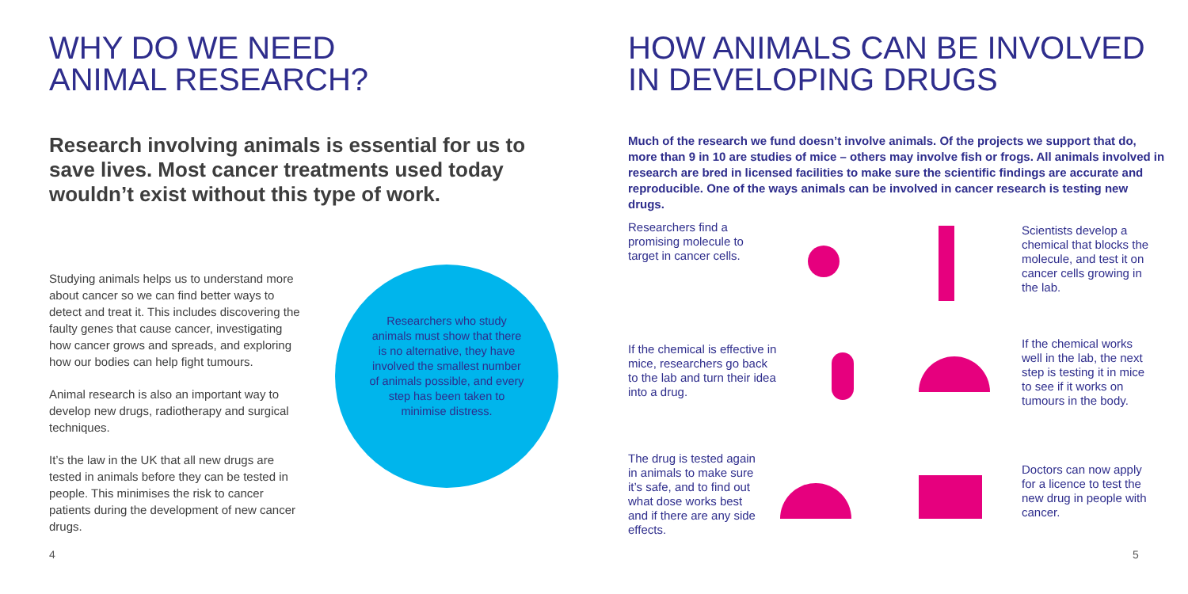WHY DO WE NEED
ANIMAL RESEARCH?
Research involving animals is essential for us to save lives. Most cancer treatments used today wouldn’t exist without this type of work.
Studying animals helps us to understand more about cancer so we can find better ways to detect and treat it. This includes discovering the faulty genes that cause cancer, investigating how cancer grows and spreads, and exploring how our bodies can help fight tumours.
Animal research is also an important way to develop new drugs, radiotherapy and surgical techniques.
It’s the law in the UK that all new drugs are tested in animals before they can be tested in people. This minimises the risk to cancer patients during the development of new cancer drugs.
Researchers who study animals must show that there is no alternative, they have involved the smallest number of animals possible, and every step has been taken to minimise distress.
HOW ANIMALS CAN BE INVOLVED
IN DEVELOPING DRUGS
Much of the research we fund doesn’t involve animals. Of the projects we support that do, more than 9 in 10 are studies of mice – others may involve fish or frogs. All animals involved in research are bred in licensed facilities to make sure the scientific findings are accurate and reproducible. One of the ways animals can be involved in cancer research is testing new drugs.
Researchers find a promising molecule to target in cancer cells.
Scientists develop a chemical that blocks the molecule, and test it on cancer cells growing in the lab.
If the chemical is effective in mice, researchers go back to the lab and turn their idea into a drug.
If the chemical works well in the lab, the next step is testing it in mice to see if it works on tumours in the body.
The drug is tested again in animals to make sure it’s safe, and to find out what dose works best and if there are any side effects.
Doctors can now apply for a licence to test the new drug in people with cancer.
4 5